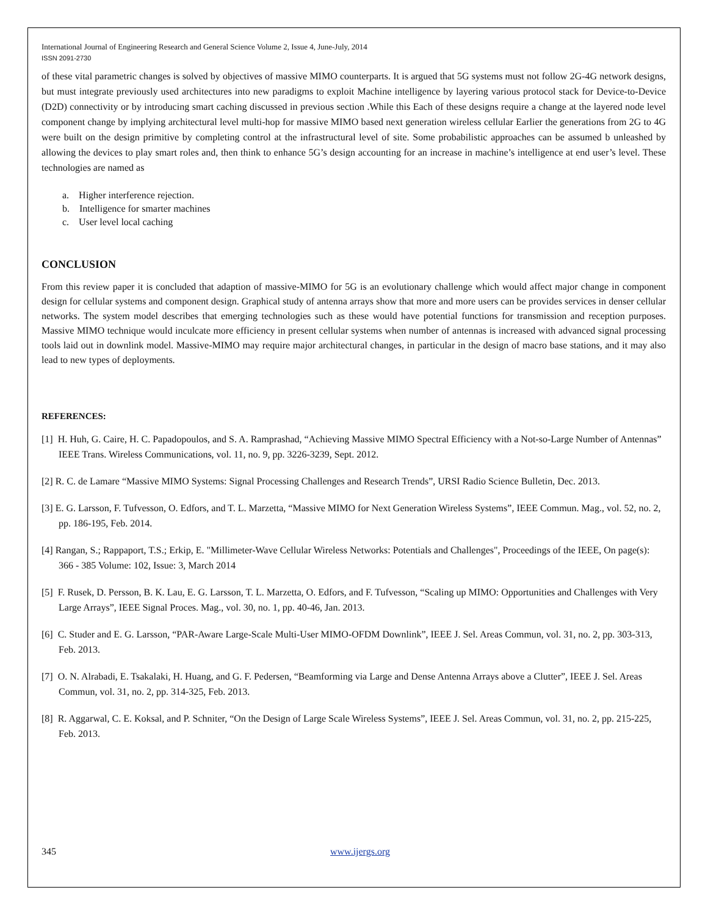International Journal of Engineering Research and General Science Volume 2, Issue 4, June-July, 2014
ISSN 2091-2730
of these vital parametric changes is solved by objectives of massive MIMO counterparts. It is argued that 5G systems must not follow 2G-4G network designs, but must integrate previously used architectures into new paradigms to exploit Machine intelligence by layering various protocol stack for Device-to-Device (D2D) connectivity or by introducing smart caching discussed in previous section .While this Each of these designs require a change at the layered node level component change by implying architectural level multi-hop for massive MIMO based next generation wireless cellular Earlier the generations from 2G to 4G were built on the design primitive by completing control at the infrastructural level of site. Some probabilistic approaches can be assumed b unleashed by allowing the devices to play smart roles and, then think to enhance 5G’s design accounting for an increase in machine’s intelligence at end user’s level. These technologies are named as
a. Higher interference rejection.
b. Intelligence for smarter machines
c. User level local caching
CONCLUSION
From this review paper it is concluded that adaption of massive-MIMO for 5G is an evolutionary challenge which would affect major change in component design for cellular systems and component design. Graphical study of antenna arrays show that more and more users can be provides services in denser cellular networks. The system model describes that emerging technologies such as these would have potential functions for transmission and reception purposes. Massive MIMO technique would inculcate more efficiency in present cellular systems when number of antennas is increased with advanced signal processing tools laid out in downlink model. Massive-MIMO may require major architectural changes, in particular in the design of macro base stations, and it may also lead to new types of deployments.
REFERENCES:
[1] H. Huh, G. Caire, H. C. Papadopoulos, and S. A. Ramprashad, “Achieving Massive MIMO Spectral Efficiency with a Not-so-Large Number of Antennas” IEEE Trans. Wireless Communications, vol. 11, no. 9, pp. 3226-3239, Sept. 2012.
[2] R. C. de Lamare “Massive MIMO Systems: Signal Processing Challenges and Research Trends”, URSI Radio Science Bulletin, Dec. 2013.
[3] E. G. Larsson, F. Tufvesson, O. Edfors, and T. L. Marzetta, “Massive MIMO for Next Generation Wireless Systems”, IEEE Commun. Mag., vol. 52, no. 2, pp. 186-195, Feb. 2014.
[4] Rangan, S.; Rappaport, T.S.; Erkip, E. "Millimeter-Wave Cellular Wireless Networks: Potentials and Challenges", Proceedings of the IEEE, On page(s): 366 - 385 Volume: 102, Issue: 3, March 2014
[5] F. Rusek, D. Persson, B. K. Lau, E. G. Larsson, T. L. Marzetta, O. Edfors, and F. Tufvesson, “Scaling up MIMO: Opportunities and Challenges with Very Large Arrays”, IEEE Signal Proces. Mag., vol. 30, no. 1, pp. 40-46, Jan. 2013.
[6] C. Studer and E. G. Larsson, “PAR-Aware Large-Scale Multi-User MIMO-OFDM Downlink”, IEEE J. Sel. Areas Commun, vol. 31, no. 2, pp. 303-313, Feb. 2013.
[7] O. N. Alrabadi, E. Tsakalaki, H. Huang, and G. F. Pedersen, “Beamforming via Large and Dense Antenna Arrays above a Clutter”, IEEE J. Sel. Areas Commun, vol. 31, no. 2, pp. 314-325, Feb. 2013.
[8] R. Aggarwal, C. E. Koksal, and P. Schniter, “On the Design of Large Scale Wireless Systems”, IEEE J. Sel. Areas Commun, vol. 31, no. 2, pp. 215-225, Feb. 2013.
345 www.ijergs.org